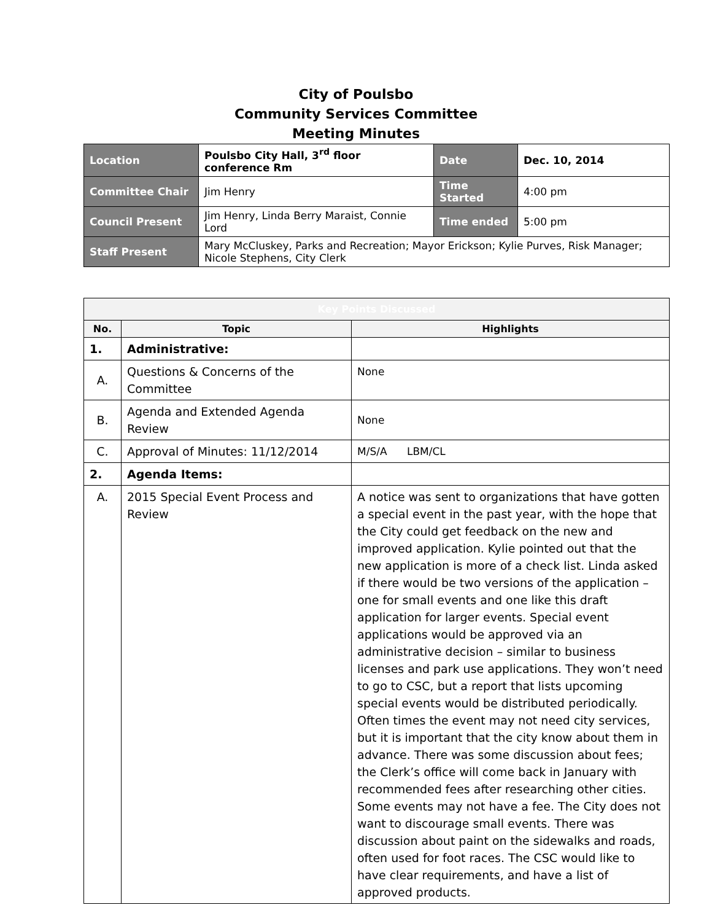City of Poulsbo
Community Services Committee
Meeting Minutes
| Location | Poulsbo City Hall, 3<sup>rd</sup> floor conference Rm | Date | Dec. 10, 2014 |
| Committee Chair | Jim Henry | Time Started | 4:00 pm |
| Council Present | Jim Henry, Linda Berry Maraist, Connie Lord | Time ended | 5:00 pm |
| Staff Present | Mary McCluskey, Parks and Recreation; Mayor Erickson; Kylie Purves, Risk Manager; Nicole Stephens, City Clerk | | |
| Key Points Discussed | | |
| --- | --- | --- |
| No. | Topic | Highlights |
| 1. | Administrative: | |
| A. | Questions & Concerns of the Committee | None |
| B. | Agenda and Extended Agenda Review | None |
| C. | Approval of Minutes: 11/12/2014 | M/S/A LBM/CL |
| 2. | Agenda Items: | |
| A. | 2015 Special Event Process and Review | A notice was sent to organizations that have gotten a special event in the past year, with the hope that the City could get feedback on the new and improved application. Kylie pointed out that the new application is more of a check list. Linda asked if there would be two versions of the application – one for small events and one like this draft application for larger events. Special event applications would be approved via an administrative decision – similar to business licenses and park use applications. They won’t need to go to CSC, but a report that lists upcoming special events would be distributed periodically. Often times the event may not need city services, but it is important that the city know about them in advance. There was some discussion about fees; the Clerk’s office will come back in January with recommended fees after researching other cities. Some events may not have a fee. The City does not want to discourage small events. There was discussion about paint on the sidewalks and roads, often used for foot races. The CSC would like to have clear requirements, and have a list of approved products. |